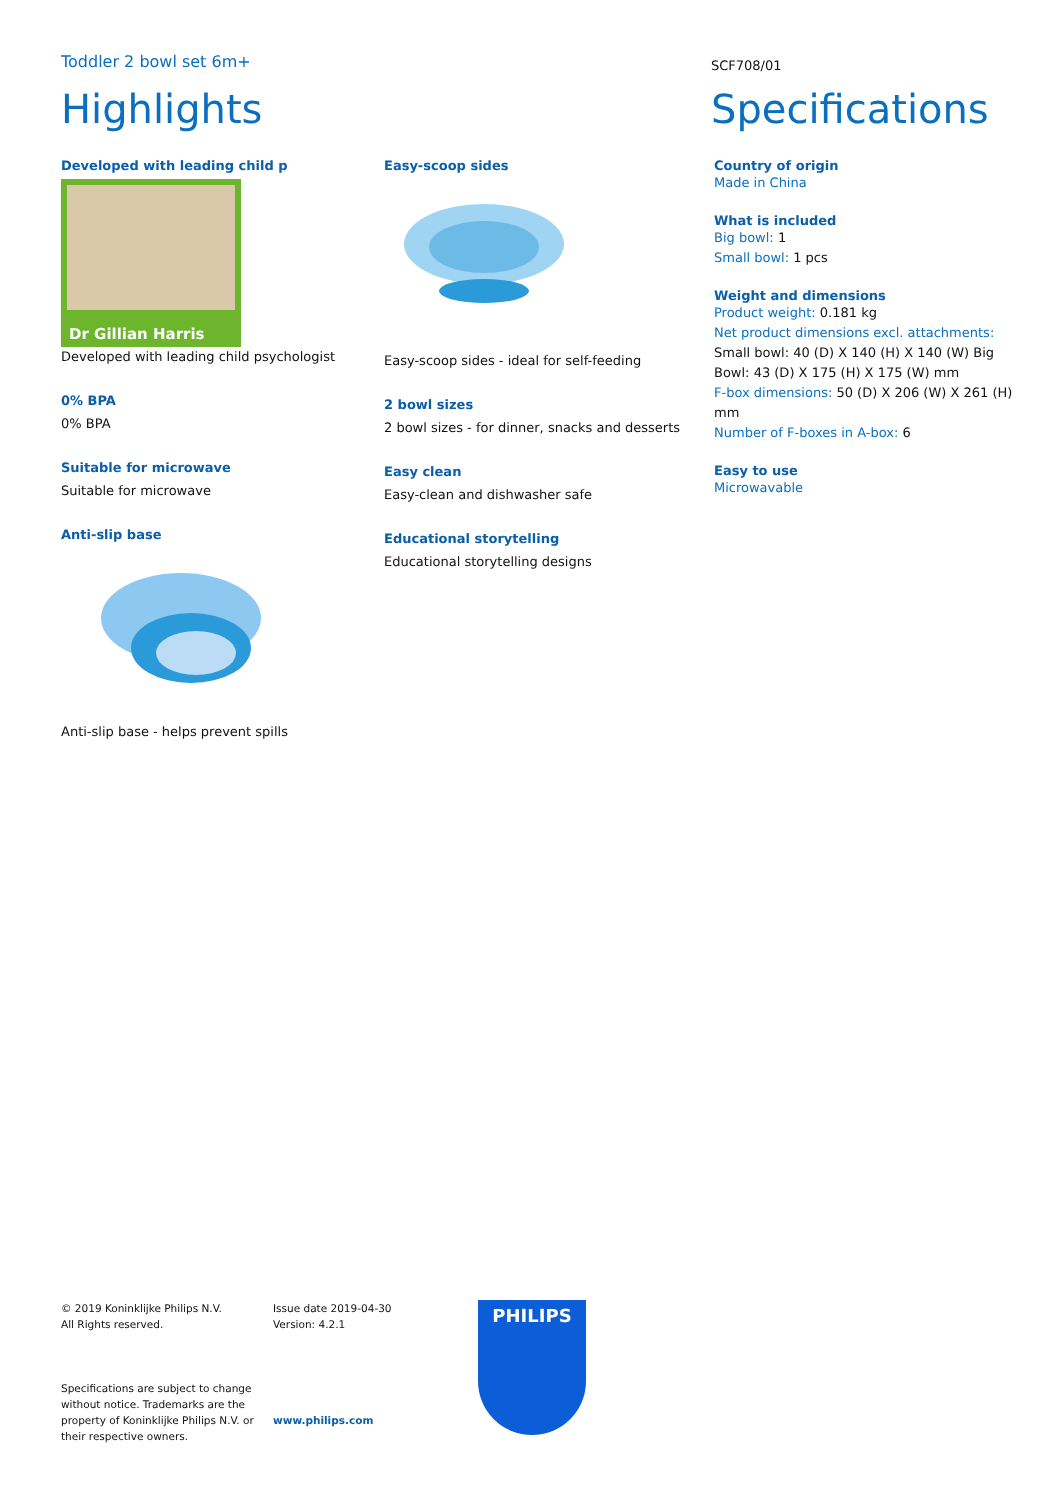Toddler 2 bowl set 6m+
SCF708/01
Highlights Specifications
Developed with leading child p
Dr Gillian Harris
Developed with leading child psychologist
0% BPA
0% BPA
Suitable for microwave
Suitable for microwave
Anti-slip base
Anti-slip base - helps prevent spills
Easy-scoop sides
Easy-scoop sides - ideal for self-feeding
2 bowl sizes
2 bowl sizes - for dinner, snacks and desserts
Easy clean
Easy-clean and dishwasher safe
Educational storytelling
Educational storytelling designs
Country of origin
Made in China
What is included
Big bowl: 1
Small bowl: 1 pcs
Weight and dimensions
Product weight: 0.181 kg
Net product dimensions excl. attachments:
Small bowl: 40 (D) X 140 (H) X 140 (W) Big Bowl: 43 (D) X 175 (H) X 175 (W) mm
F-box dimensions: 50 (D) X 206 (W) X 261 (H) mm
Number of F-boxes in A-box: 6
Easy to use
Microwavable
© 2019 Koninklijke Philips N.V.
All Rights reserved.
Specifications are subject to change without notice. Trademarks are the property of Koninklijke Philips N.V. or their respective owners.
Issue date 2019-04-30
Version: 4.2.1
www.philips.com
PHILIPS